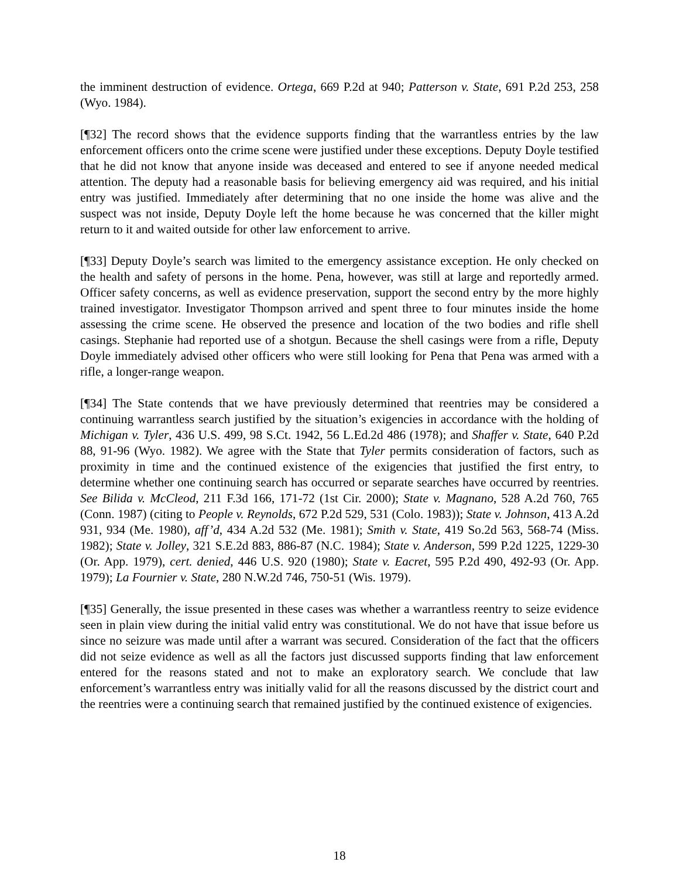the imminent destruction of evidence. Ortega, 669 P.2d at 940; Patterson v. State, 691 P.2d 253, 258 (Wyo. 1984).
[¶32] The record shows that the evidence supports finding that the warrantless entries by the law enforcement officers onto the crime scene were justified under these exceptions. Deputy Doyle testified that he did not know that anyone inside was deceased and entered to see if anyone needed medical attention. The deputy had a reasonable basis for believing emergency aid was required, and his initial entry was justified. Immediately after determining that no one inside the home was alive and the suspect was not inside, Deputy Doyle left the home because he was concerned that the killer might return to it and waited outside for other law enforcement to arrive.
[¶33] Deputy Doyle’s search was limited to the emergency assistance exception. He only checked on the health and safety of persons in the home. Pena, however, was still at large and reportedly armed. Officer safety concerns, as well as evidence preservation, support the second entry by the more highly trained investigator. Investigator Thompson arrived and spent three to four minutes inside the home assessing the crime scene. He observed the presence and location of the two bodies and rifle shell casings. Stephanie had reported use of a shotgun. Because the shell casings were from a rifle, Deputy Doyle immediately advised other officers who were still looking for Pena that Pena was armed with a rifle, a longer-range weapon.
[¶34] The State contends that we have previously determined that reentries may be considered a continuing warrantless search justified by the situation’s exigencies in accordance with the holding of Michigan v. Tyler, 436 U.S. 499, 98 S.Ct. 1942, 56 L.Ed.2d 486 (1978); and Shaffer v. State, 640 P.2d 88, 91-96 (Wyo. 1982). We agree with the State that Tyler permits consideration of factors, such as proximity in time and the continued existence of the exigencies that justified the first entry, to determine whether one continuing search has occurred or separate searches have occurred by reentries. See Bilida v. McCleod, 211 F.3d 166, 171-72 (1st Cir. 2000); State v. Magnano, 528 A.2d 760, 765 (Conn. 1987) (citing to People v. Reynolds, 672 P.2d 529, 531 (Colo. 1983)); State v. Johnson, 413 A.2d 931, 934 (Me. 1980), aff’d, 434 A.2d 532 (Me. 1981); Smith v. State, 419 So.2d 563, 568-74 (Miss. 1982); State v. Jolley, 321 S.E.2d 883, 886-87 (N.C. 1984); State v. Anderson, 599 P.2d 1225, 1229-30 (Or. App. 1979), cert. denied, 446 U.S. 920 (1980); State v. Eacret, 595 P.2d 490, 492-93 (Or. App. 1979); La Fournier v. State, 280 N.W.2d 746, 750-51 (Wis. 1979).
[¶35] Generally, the issue presented in these cases was whether a warrantless reentry to seize evidence seen in plain view during the initial valid entry was constitutional. We do not have that issue before us since no seizure was made until after a warrant was secured. Consideration of the fact that the officers did not seize evidence as well as all the factors just discussed supports finding that law enforcement entered for the reasons stated and not to make an exploratory search. We conclude that law enforcement’s warrantless entry was initially valid for all the reasons discussed by the district court and the reentries were a continuing search that remained justified by the continued existence of exigencies.
18